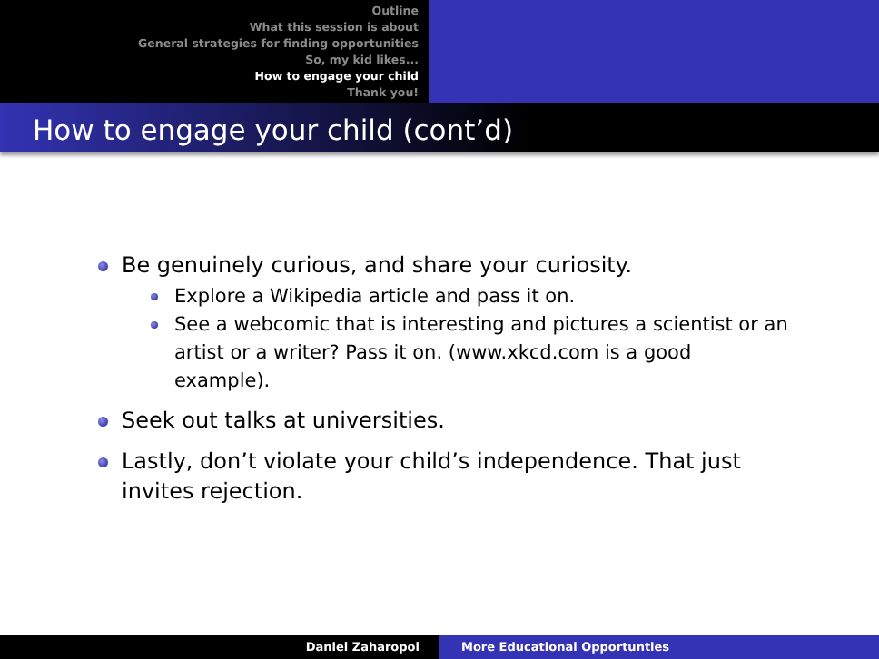Outline
What this session is about
General strategies for finding opportunities
So, my kid likes...
How to engage your child
Thank you!
How to engage your child (cont’d)
Be genuinely curious, and share your curiosity.
Explore a Wikipedia article and pass it on.
See a webcomic that is interesting and pictures a scientist or an artist or a writer? Pass it on. (www.xkcd.com is a good example).
Seek out talks at universities.
Lastly, don’t violate your child’s independence. That just invites rejection.
Daniel Zaharopol More Educational Opportunties